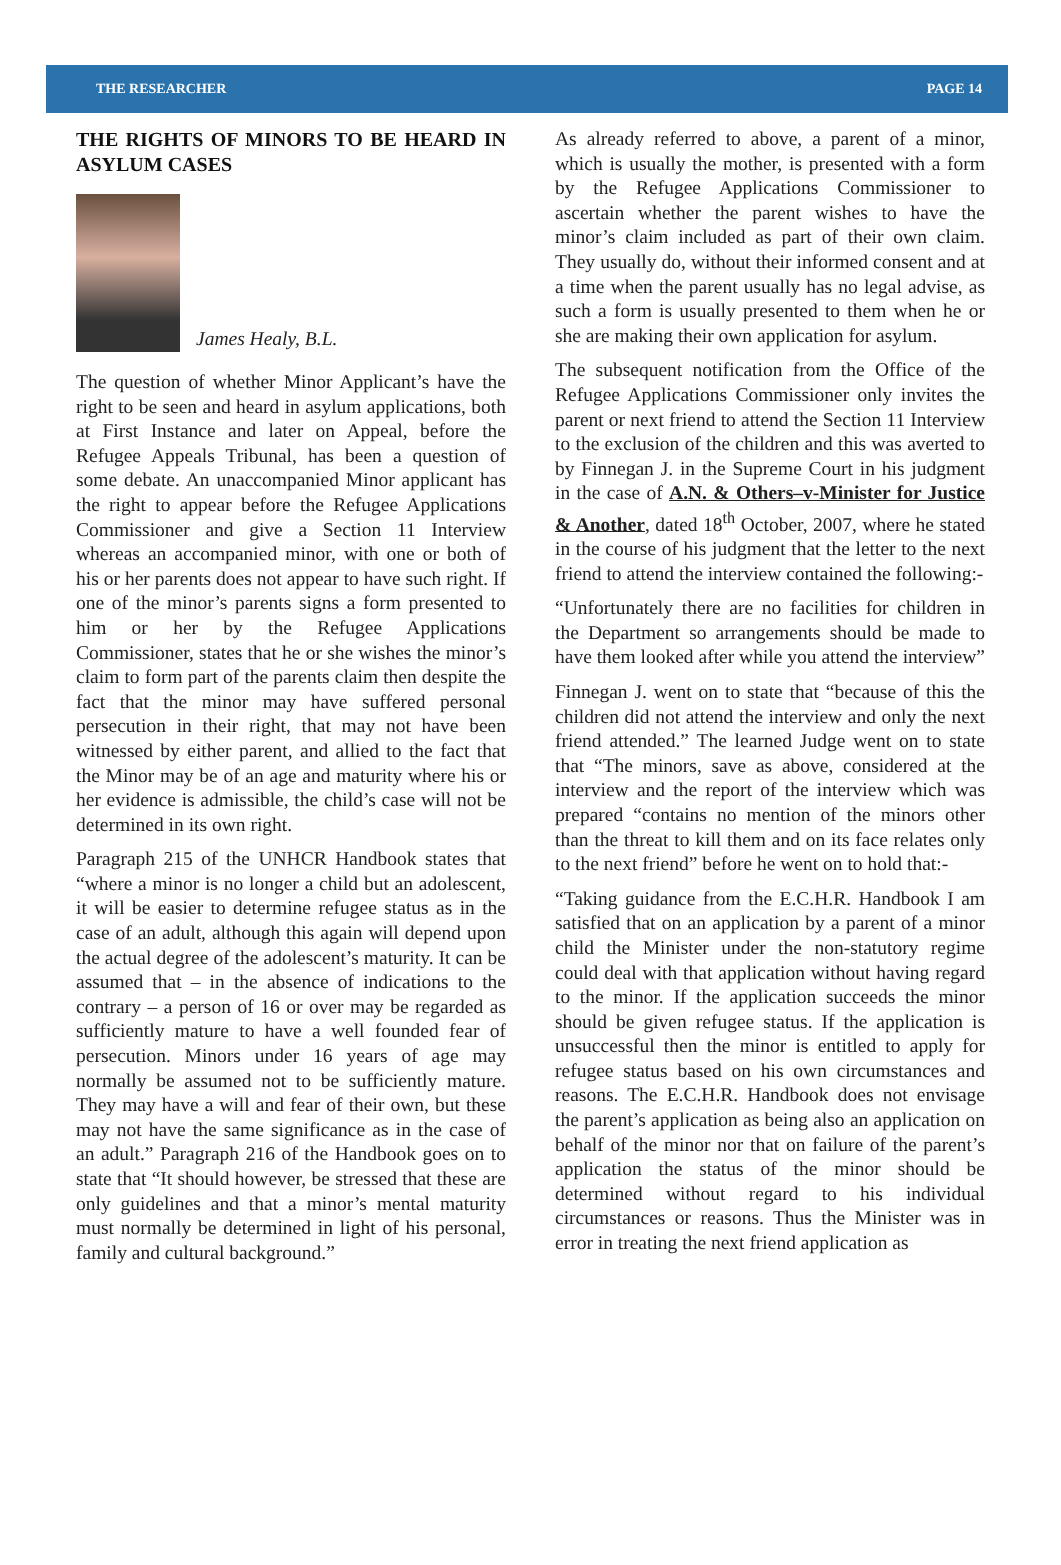THE RESEARCHER PAGE 14
THE RIGHTS OF MINORS TO BE HEARD IN ASYLUM CASES
James Healy, B.L.
The question of whether Minor Applicant’s have the right to be seen and heard in asylum applications, both at First Instance and later on Appeal, before the Refugee Appeals Tribunal, has been a question of some debate. An unaccompanied Minor applicant has the right to appear before the Refugee Applications Commissioner and give a Section 11 Interview whereas an accompanied minor, with one or both of his or her parents does not appear to have such right. If one of the minor’s parents signs a form presented to him or her by the Refugee Applications Commissioner, states that he or she wishes the minor’s claim to form part of the parents claim then despite the fact that the minor may have suffered personal persecution in their right, that may not have been witnessed by either parent, and allied to the fact that the Minor may be of an age and maturity where his or her evidence is admissible, the child’s case will not be determined in its own right.
Paragraph 215 of the UNHCR Handbook states that “where a minor is no longer a child but an adolescent, it will be easier to determine refugee status as in the case of an adult, although this again will depend upon the actual degree of the adolescent’s maturity. It can be assumed that – in the absence of indications to the contrary – a person of 16 or over may be regarded as sufficiently mature to have a well founded fear of persecution. Minors under 16 years of age may normally be assumed not to be sufficiently mature. They may have a will and fear of their own, but these may not have the same significance as in the case of an adult.” Paragraph 216 of the Handbook goes on to state that “It should however, be stressed that these are only guidelines and that a minor’s mental maturity must normally be determined in light of his personal, family and cultural background.”
As already referred to above, a parent of a minor, which is usually the mother, is presented with a form by the Refugee Applications Commissioner to ascertain whether the parent wishes to have the minor’s claim included as part of their own claim. They usually do, without their informed consent and at a time when the parent usually has no legal advise, as such a form is usually presented to them when he or she are making their own application for asylum.
The subsequent notification from the Office of the Refugee Applications Commissioner only invites the parent or next friend to attend the Section 11 Interview to the exclusion of the children and this was averted to by Finnegan J. in the Supreme Court in his judgment in the case of A.N. & Others–v-Minister for Justice & Another, dated 18<sup>th</sup> October, 2007, where he stated in the course of his judgment that the letter to the next friend to attend the interview contained the following:-
“Unfortunately there are no facilities for children in the Department so arrangements should be made to have them looked after while you attend the interview”
Finnegan J. went on to state that “because of this the children did not attend the interview and only the next friend attended.” The learned Judge went on to state that “The minors, save as above, considered at the interview and the report of the interview which was prepared “contains no mention of the minors other than the threat to kill them and on its face relates only to the next friend” before he went on to hold that:-
“Taking guidance from the E.C.H.R. Handbook I am satisfied that on an application by a parent of a minor child the Minister under the non-statutory regime could deal with that application without having regard to the minor. If the application succeeds the minor should be given refugee status. If the application is unsuccessful then the minor is entitled to apply for refugee status based on his own circumstances and reasons. The E.C.H.R. Handbook does not envisage the parent’s application as being also an application on behalf of the minor nor that on failure of the parent’s application the status of the minor should be determined without regard to his individual circumstances or reasons. Thus the Minister was in error in treating the next friend application as